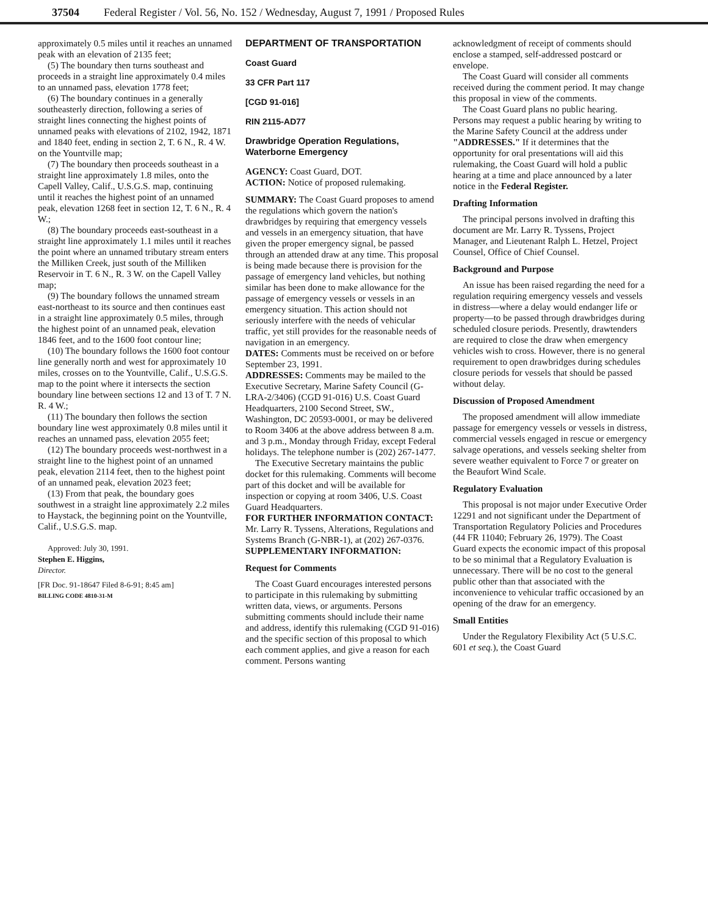37504 Federal Register / Vol. 56, No. 152 / Wednesday, August 7, 1991 / Proposed Rules
approximately 0.5 miles until it reaches an unnamed peak with an elevation of 2135 feet;
(5) The boundary then turns southeast and proceeds in a straight line approximately 0.4 miles to an unnamed pass, elevation 1778 feet;
(6) The boundary continues in a generally southeasterly direction, following a series of straight lines connecting the highest points of unnamed peaks with elevations of 2102, 1942, 1871 and 1840 feet, ending in section 2, T. 6 N., R. 4 W. on the Yountville map;
(7) The boundary then proceeds southeast in a straight line approximately 1.8 miles, onto the Capell Valley, Calif., U.S.G.S. map, continuing until it reaches the highest point of an unnamed peak, elevation 1268 feet in section 12, T. 6 N., R. 4 W.;
(8) The boundary proceeds east-southeast in a straight line approximately 1.1 miles until it reaches the point where an unnamed tributary stream enters the Milliken Creek, just south of the Milliken Reservoir in T. 6 N., R. 3 W. on the Capell Valley map;
(9) The boundary follows the unnamed stream east-northeast to its source and then continues east in a straight line approximately 0.5 miles, through the highest point of an unnamed peak, elevation 1846 feet, and to the 1600 foot contour line;
(10) The boundary follows the 1600 foot contour line generally north and west for approximately 10 miles, crosses on to the Yountville, Calif., U.S.G.S. map to the point where it intersects the section boundary line between sections 12 and 13 of T. 7 N. R. 4 W.;
(11) The boundary then follows the section boundary line west approximately 0.8 miles until it reaches an unnamed pass, elevation 2055 feet;
(12) The boundary proceeds west-northwest in a straight line to the highest point of an unnamed peak, elevation 2114 feet, then to the highest point of an unnamed peak, elevation 2023 feet;
(13) From that peak, the boundary goes southwest in a straight line approximately 2.2 miles to Haystack, the beginning point on the Yountville, Calif., U.S.G.S. map.
Approved: July 30, 1991.
Stephen E. Higgins,
Director.
[FR Doc. 91-18647 Filed 8-6-91; 8:45 am]
BILLING CODE 4810-31-M
DEPARTMENT OF TRANSPORTATION
Coast Guard
33 CFR Part 117
[CGD 91-016]
RIN 2115-AD77
Drawbridge Operation Regulations, Waterborne Emergency
AGENCY: Coast Guard, DOT.
ACTION: Notice of proposed rulemaking.
SUMMARY: The Coast Guard proposes to amend the regulations which govern the nation's drawbridges by requiring that emergency vessels and vessels in an emergency situation, that have given the proper emergency signal, be passed through an attended draw at any time. This proposal is being made because there is provision for the passage of emergency land vehicles, but nothing similar has been done to make allowance for the passage of emergency vessels or vessels in an emergency situation. This action should not seriously interfere with the needs of vehicular traffic, yet still provides for the reasonable needs of navigation in an emergency.
DATES: Comments must be received on or before September 23, 1991.
ADDRESSES: Comments may be mailed to the Executive Secretary, Marine Safety Council (G-LRA-2/3406) (CGD 91-016) U.S. Coast Guard Headquarters, 2100 Second Street, SW., Washington, DC 20593-0001, or may be delivered to Room 3406 at the above address between 8 a.m. and 3 p.m., Monday through Friday, except Federal holidays. The telephone number is (202) 267-1477.
The Executive Secretary maintains the public docket for this rulemaking. Comments will become part of this docket and will be available for inspection or copying at room 3406, U.S. Coast Guard Headquarters.
FOR FURTHER INFORMATION CONTACT: Mr. Larry R. Tyssens, Alterations, Regulations and Systems Branch (G-NBR-1), at (202) 267-0376.
SUPPLEMENTARY INFORMATION:
Request for Comments
The Coast Guard encourages interested persons to participate in this rulemaking by submitting written data, views, or arguments. Persons submitting comments should include their name and address, identify this rulemaking (CGD 91-016) and the specific section of this proposal to which each comment applies, and give a reason for each comment. Persons wanting
acknowledgment of receipt of comments should enclose a stamped, self-addressed postcard or envelope.
The Coast Guard will consider all comments received during the comment period. It may change this proposal in view of the comments.
The Coast Guard plans no public hearing. Persons may request a public hearing by writing to the Marine Safety Council at the address under "ADDRESSES." If it determines that the opportunity for oral presentations will aid this rulemaking, the Coast Guard will hold a public hearing at a time and place announced by a later notice in the Federal Register.
Drafting Information
The principal persons involved in drafting this document are Mr. Larry R. Tyssens, Project Manager, and Lieutenant Ralph L. Hetzel, Project Counsel, Office of Chief Counsel.
Background and Purpose
An issue has been raised regarding the need for a regulation requiring emergency vessels and vessels in distress—where a delay would endanger life or property—to be passed through drawbridges during scheduled closure periods. Presently, drawtenders are required to close the draw when emergency vehicles wish to cross. However, there is no general requirement to open drawbridges during schedules closure periods for vessels that should be passed without delay.
Discussion of Proposed Amendment
The proposed amendment will allow immediate passage for emergency vessels or vessels in distress, commercial vessels engaged in rescue or emergency salvage operations, and vessels seeking shelter from severe weather equivalent to Force 7 or greater on the Beaufort Wind Scale.
Regulatory Evaluation
This proposal is not major under Executive Order 12291 and not significant under the Department of Transportation Regulatory Policies and Procedures (44 FR 11040; February 26, 1979). The Coast Guard expects the economic impact of this proposal to be so minimal that a Regulatory Evaluation is unnecessary. There will be no cost to the general public other than that associated with the inconvenience to vehicular traffic occasioned by an opening of the draw for an emergency.
Small Entities
Under the Regulatory Flexibility Act (5 U.S.C. 601 et seq.), the Coast Guard